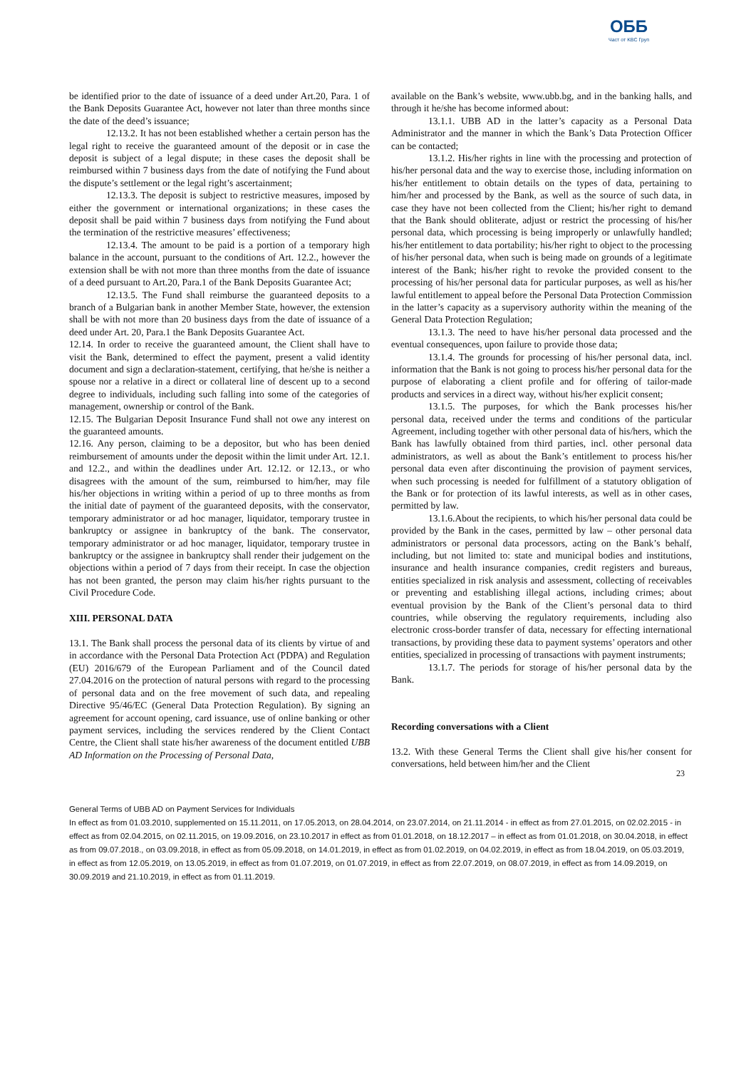ОББ
Част от KBC Груп
be identified prior to the date of issuance of a deed under Art.20, Para. 1 of the Bank Deposits Guarantee Act, however not later than three months since the date of the deed’s issuance;
12.13.2. It has not been established whether a certain person has the legal right to receive the guaranteed amount of the deposit or in case the deposit is subject of a legal dispute; in these cases the deposit shall be reimbursed within 7 business days from the date of notifying the Fund about the dispute’s settlement or the legal right’s ascertainment;
12.13.3. The deposit is subject to restrictive measures, imposed by either the government or international organizations; in these cases the deposit shall be paid within 7 business days from notifying the Fund about the termination of the restrictive measures’ effectiveness;
12.13.4. The amount to be paid is a portion of a temporary high balance in the account, pursuant to the conditions of Art. 12.2., however the extension shall be with not more than three months from the date of issuance of a deed pursuant to Art.20, Para.1 of the Bank Deposits Guarantee Act;
12.13.5. The Fund shall reimburse the guaranteed deposits to a branch of a Bulgarian bank in another Member State, however, the extension shall be with not more than 20 business days from the date of issuance of a deed under Art. 20, Para.1 the Bank Deposits Guarantee Act.
12.14. In order to receive the guaranteed amount, the Client shall have to visit the Bank, determined to effect the payment, present a valid identity document and sign a declaration-statement, certifying, that he/she is neither a spouse nor a relative in a direct or collateral line of descent up to a second degree to individuals, including such falling into some of the categories of management, ownership or control of the Bank.
12.15. The Bulgarian Deposit Insurance Fund shall not owe any interest on the guaranteed amounts.
12.16. Any person, claiming to be a depositor, but who has been denied reimbursement of amounts under the deposit within the limit under Art. 12.1. and 12.2., and within the deadlines under Art. 12.12. or 12.13., or who disagrees with the amount of the sum, reimbursed to him/her, may file his/her objections in writing within a period of up to three months as from the initial date of payment of the guaranteed deposits, with the conservator, temporary administrator or ad hoc manager, liquidator, temporary trustee in bankruptcy or assignee in bankruptcy of the bank. The conservator, temporary administrator or ad hoc manager, liquidator, temporary trustee in bankruptcy or the assignee in bankruptcy shall render their judgement on the objections within a period of 7 days from their receipt. In case the objection has not been granted, the person may claim his/her rights pursuant to the Civil Procedure Code.
XIII. PERSONAL DATA
13.1. The Bank shall process the personal data of its clients by virtue of and in accordance with the Personal Data Protection Act (PDPA) and Regulation (EU) 2016/679 of the European Parliament and of the Council dated 27.04.2016 on the protection of natural persons with regard to the processing of personal data and on the free movement of such data, and repealing Directive 95/46/EC (General Data Protection Regulation). By signing an agreement for account opening, card issuance, use of online banking or other payment services, including the services rendered by the Client Contact Centre, the Client shall state his/her awareness of the document entitled UBB AD Information on the Processing of Personal Data,
available on the Bank’s website, www.ubb.bg, and in the banking halls, and through it he/she has become informed about:
13.1.1. UBB AD in the latter’s capacity as a Personal Data Administrator and the manner in which the Bank’s Data Protection Officer can be contacted;
13.1.2. His/her rights in line with the processing and protection of his/her personal data and the way to exercise those, including information on his/her entitlement to obtain details on the types of data, pertaining to him/her and processed by the Bank, as well as the source of such data, in case they have not been collected from the Client; his/her right to demand that the Bank should obliterate, adjust or restrict the processing of his/her personal data, which processing is being improperly or unlawfully handled; his/her entitlement to data portability; his/her right to object to the processing of his/her personal data, when such is being made on grounds of a legitimate interest of the Bank; his/her right to revoke the provided consent to the processing of his/her personal data for particular purposes, as well as his/her lawful entitlement to appeal before the Personal Data Protection Commission in the latter’s capacity as a supervisory authority within the meaning of the General Data Protection Regulation;
13.1.3. The need to have his/her personal data processed and the eventual consequences, upon failure to provide those data;
13.1.4. The grounds for processing of his/her personal data, incl. information that the Bank is not going to process his/her personal data for the purpose of elaborating a client profile and for offering of tailor-made products and services in a direct way, without his/her explicit consent;
13.1.5. The purposes, for which the Bank processes his/her personal data, received under the terms and conditions of the particular Agreement, including together with other personal data of his/hers, which the Bank has lawfully obtained from third parties, incl. other personal data administrators, as well as about the Bank’s entitlement to process his/her personal data even after discontinuing the provision of payment services, when such processing is needed for fulfillment of a statutory obligation of the Bank or for protection of its lawful interests, as well as in other cases, permitted by law.
13.1.6.About the recipients, to which his/her personal data could be provided by the Bank in the cases, permitted by law – other personal data administrators or personal data processors, acting on the Bank’s behalf, including, but not limited to: state and municipal bodies and institutions, insurance and health insurance companies, credit registers and bureaus, entities specialized in risk analysis and assessment, collecting of receivables or preventing and establishing illegal actions, including crimes; about eventual provision by the Bank of the Client’s personal data to third countries, while observing the regulatory requirements, including also electronic cross-border transfer of data, necessary for effecting international transactions, by providing these data to payment systems’ operators and other entities, specialized in processing of transactions with payment instruments;
13.1.7. The periods for storage of his/her personal data by the Bank.
Recording conversations with a Client
13.2. With these General Terms the Client shall give his/her consent for conversations, held between him/her and the Client
23
General Terms of UBB AD on Payment Services for Individuals
In effect as from 01.03.2010, supplemented on 15.11.2011, on 17.05.2013, on 28.04.2014, on 23.07.2014, on 21.11.2014 - in effect as from 27.01.2015, on 02.02.2015 - in effect as from 02.04.2015, on 02.11.2015, on 19.09.2016, on 23.10.2017 in effect as from 01.01.2018, on 18.12.2017 – in effect as from 01.01.2018, on 30.04.2018, in effect as from 09.07.2018., on 03.09.2018, in effect as from 05.09.2018, on 14.01.2019, in effect as from 01.02.2019, on 04.02.2019, in effect as from 18.04.2019, on 05.03.2019, in effect as from 12.05.2019, on 13.05.2019, in effect as from 01.07.2019, on 01.07.2019, in effect as from 22.07.2019, on 08.07.2019, in effect as from 14.09.2019, on 30.09.2019 and 21.10.2019, in effect as from 01.11.2019.